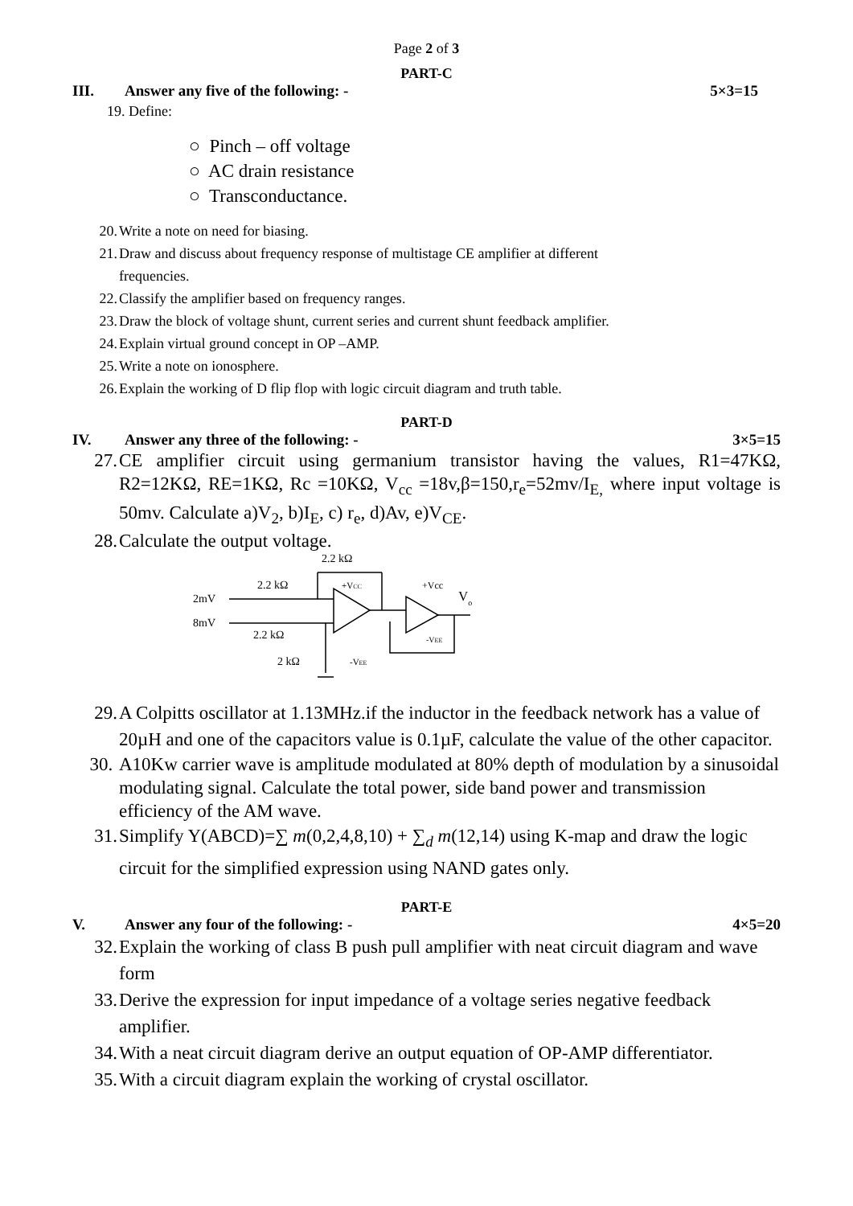Page 2 of 3
PART-C
III. Answer any five of the following: - 5×3=15
19. Define:
○ Pinch – off voltage
○ AC drain resistance
○ Transconductance.
20. Write a note on need for biasing.
21. Draw and discuss about frequency response of multistage CE amplifier at different
frequencies.
22. Classify the amplifier based on frequency ranges.
23. Draw the block of voltage shunt, current series and current shunt feedback amplifier.
24. Explain virtual ground concept in OP –AMP.
25. Write a note on ionosphere.
26. Explain the working of D flip flop with logic circuit diagram and truth table.
PART-D
IV. Answer any three of the following: - 3×5=15
27. CE amplifier circuit using germanium transistor having the values, R1=47KΩ, R2=12KΩ, RE=1KΩ, Rc =10KΩ, V<sub>cc</sub> =18v,β=150,r<sub>e</sub>=52mv/I<sub>E,</sub> where input voltage is 50mv. Calculate a)V<sub>2</sub>, b)I<sub>E</sub>, c) r<sub>e</sub>, d)Av, e)V<sub>CE</sub>.
28. Calculate the output voltage.
2.2 kΩ
2.2 kΩ
2mV
8mV
2.2 kΩ
2 kΩ
-VEE
+VCC
+Vcc
Vo
-VEE
29. A Colpitts oscillator at 1.13MHz.if the inductor in the feedback network has a value of 20µH and one of the capacitors value is 0.1µF, calculate the value of the other capacitor.
30. A10Kw carrier wave is amplitude modulated at 80% depth of modulation by a sinusoidal modulating signal. Calculate the total power, side band power and transmission efficiency of the AM wave.
31. Simplify Y(ABCD)=∑ m(0,2,4,8,10) + ∑<sub>d</sub> m(12,14) using K-map and draw the logic circuit for the simplified expression using NAND gates only.
PART-E
V. Answer any four of the following: - 4×5=20
32. Explain the working of class B push pull amplifier with neat circuit diagram and wave form
33. Derive the expression for input impedance of a voltage series negative feedback amplifier.
34. With a neat circuit diagram derive an output equation of OP-AMP differentiator.
35. With a circuit diagram explain the working of crystal oscillator.